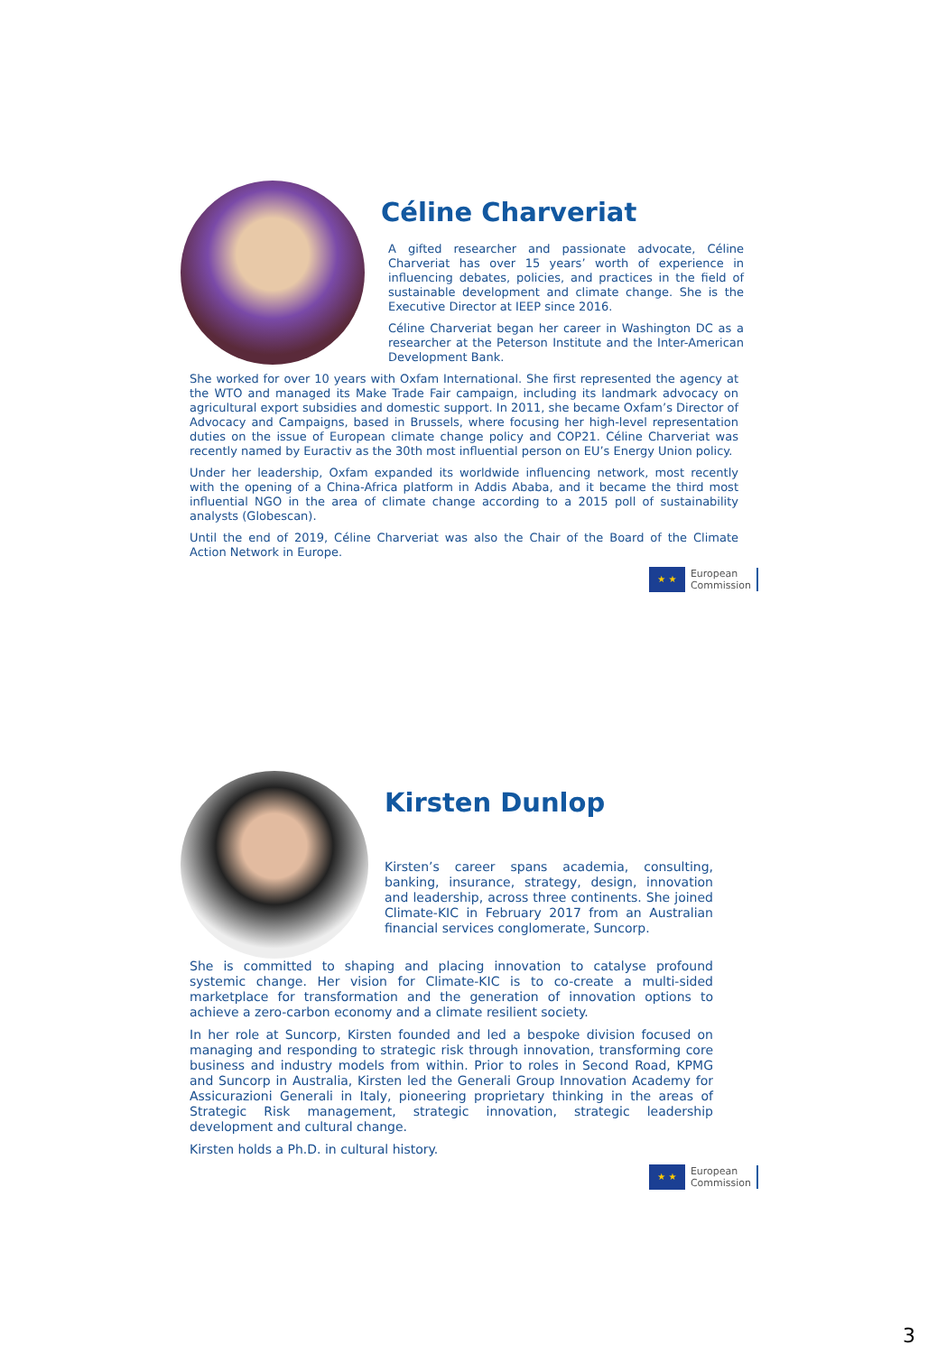Céline Charveriat
A gifted researcher and passionate advocate, Céline Charveriat has over 15 years’ worth of experience in influencing debates, policies, and practices in the field of sustainable development and climate change. She is the Executive Director at IEEP since 2016.
Céline Charveriat began her career in Washington DC as a researcher at the Peterson Institute and the Inter-American Development Bank.
She worked for over 10 years with Oxfam International. She first represented the agency at the WTO and managed its Make Trade Fair campaign, including its landmark advocacy on agricultural export subsidies and domestic support. In 2011, she became Oxfam’s Director of Advocacy and Campaigns, based in Brussels, where focusing her high-level representation duties on the issue of European climate change policy and COP21. Céline Charveriat was recently named by Euractiv as the 30th most influential person on EU’s Energy Union policy.
Under her leadership, Oxfam expanded its worldwide influencing network, most recently with the opening of a China-Africa platform in Addis Ababa, and it became the third most influential NGO in the area of climate change according to a 2015 poll of sustainability analysts (Globescan).
Until the end of 2019, Céline Charveriat was also the Chair of the Board of the Climate Action Network in Europe.
★ ★
European
Commission
Kirsten Dunlop
Kirsten’s career spans academia, consulting, banking, insurance, strategy, design, innovation and leadership, across three continents. She joined Climate-KIC in February 2017 from an Australian financial services conglomerate, Suncorp.
She is committed to shaping and placing innovation to catalyse profound systemic change. Her vision for Climate-KIC is to co-create a multi-sided marketplace for transformation and the generation of innovation options to achieve a zero-carbon economy and a climate resilient society.
In her role at Suncorp, Kirsten founded and led a bespoke division focused on managing and responding to strategic risk through innovation, transforming core business and industry models from within. Prior to roles in Second Road, KPMG and Suncorp in Australia, Kirsten led the Generali Group Innovation Academy for Assicurazioni Generali in Italy, pioneering proprietary thinking in the areas of Strategic Risk management, strategic innovation, strategic leadership development and cultural change.
Kirsten holds a Ph.D. in cultural history.
★ ★
European
Commission
3